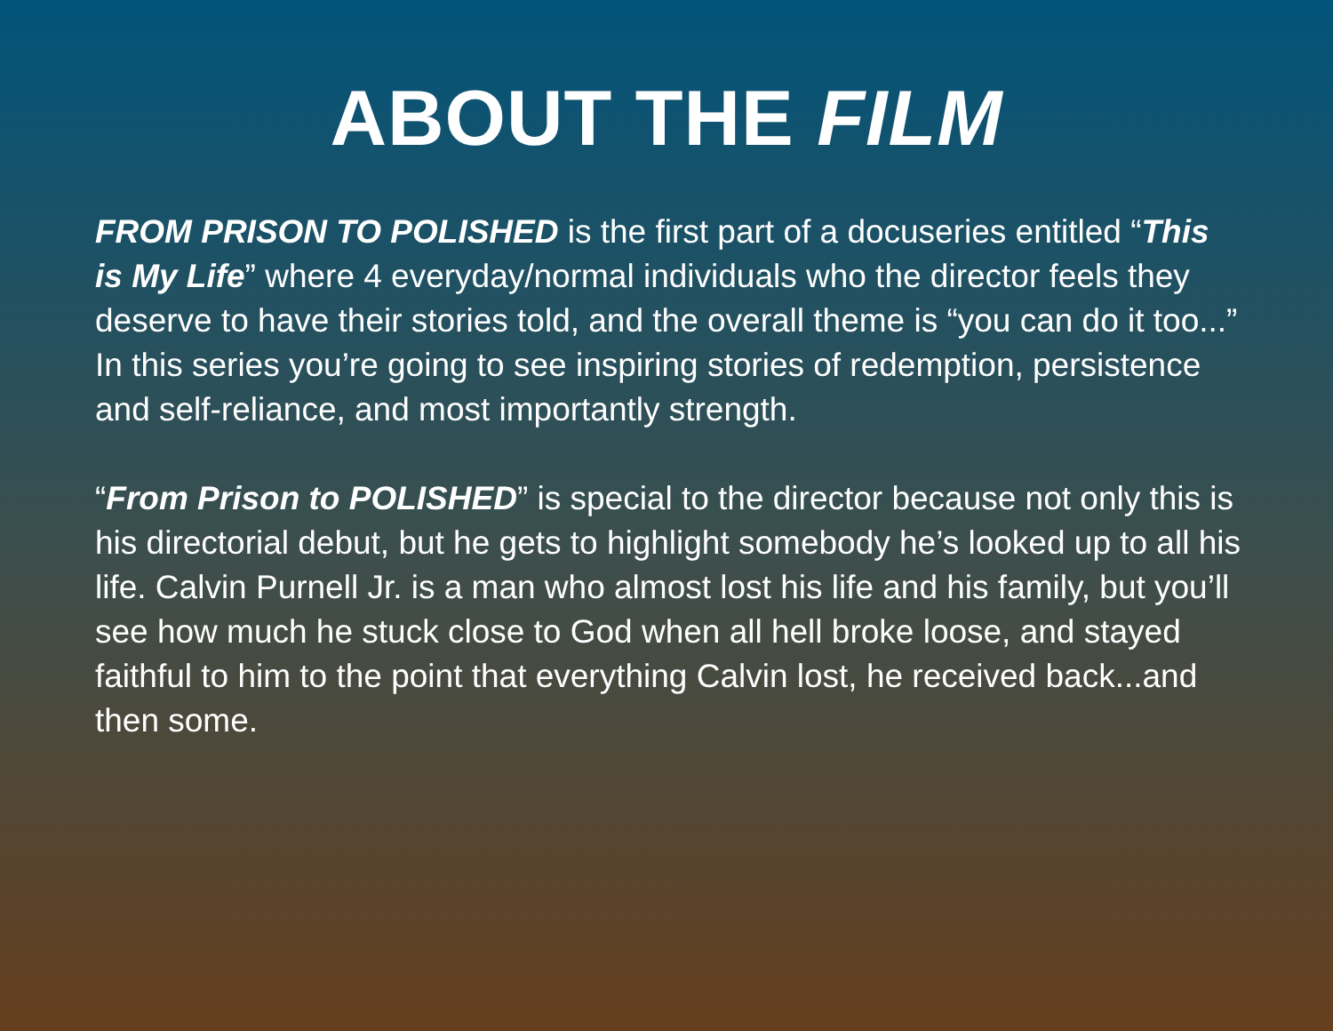ABOUT THE FILM
FROM PRISON TO POLISHED is the first part of a docuseries entitled “This is My Life” where 4 everyday/normal individuals who the director feels they deserve to have their stories told, and the overall theme is “you can do it too...” In this series you’re going to see inspiring stories of redemption, persistence and self-reliance, and most importantly strength.
“From Prison to POLISHED” is special to the director because not only this is his directorial debut, but he gets to highlight somebody he’s looked up to all his life. Calvin Purnell Jr. is a man who almost lost his life and his family, but you’ll see how much he stuck close to God when all hell broke loose, and stayed faithful to him to the point that everything Calvin lost, he received back...and then some.